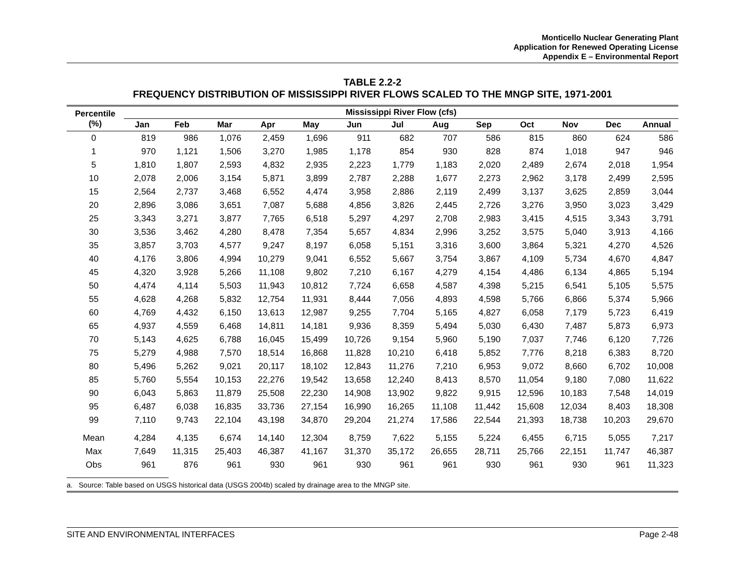Monticello Nuclear Generating Plant
Application for Renewed Operating License
Appendix E – Environmental Report
TABLE 2.2-2
FREQUENCY DISTRIBUTION OF MISSISSIPPI RIVER FLOWS SCALED TO THE MNGP SITE, 1971-2001
| Percentile (%) | Mississippi River Flow (cfs) | | | | | | | | | | | | |
| --- | --- | --- | --- | --- | --- | --- | --- | --- | --- | --- | --- | --- | --- |
| | Jan | Feb | Mar | Apr | May | Jun | Jul | Aug | Sep | Oct | Nov | Dec | Annual |
| 0 | 819 | 986 | 1,076 | 2,459 | 1,696 | 911 | 682 | 707 | 586 | 815 | 860 | 624 | 586 |
| 1 | 970 | 1,121 | 1,506 | 3,270 | 1,985 | 1,178 | 854 | 930 | 828 | 874 | 1,018 | 947 | 946 |
| 5 | 1,810 | 1,807 | 2,593 | 4,832 | 2,935 | 2,223 | 1,779 | 1,183 | 2,020 | 2,489 | 2,674 | 2,018 | 1,954 |
| 10 | 2,078 | 2,006 | 3,154 | 5,871 | 3,899 | 2,787 | 2,288 | 1,677 | 2,273 | 2,962 | 3,178 | 2,499 | 2,595 |
| 15 | 2,564 | 2,737 | 3,468 | 6,552 | 4,474 | 3,958 | 2,886 | 2,119 | 2,499 | 3,137 | 3,625 | 2,859 | 3,044 |
| 20 | 2,896 | 3,086 | 3,651 | 7,087 | 5,688 | 4,856 | 3,826 | 2,445 | 2,726 | 3,276 | 3,950 | 3,023 | 3,429 |
| 25 | 3,343 | 3,271 | 3,877 | 7,765 | 6,518 | 5,297 | 4,297 | 2,708 | 2,983 | 3,415 | 4,515 | 3,343 | 3,791 |
| 30 | 3,536 | 3,462 | 4,280 | 8,478 | 7,354 | 5,657 | 4,834 | 2,996 | 3,252 | 3,575 | 5,040 | 3,913 | 4,166 |
| 35 | 3,857 | 3,703 | 4,577 | 9,247 | 8,197 | 6,058 | 5,151 | 3,316 | 3,600 | 3,864 | 5,321 | 4,270 | 4,526 |
| 40 | 4,176 | 3,806 | 4,994 | 10,279 | 9,041 | 6,552 | 5,667 | 3,754 | 3,867 | 4,109 | 5,734 | 4,670 | 4,847 |
| 45 | 4,320 | 3,928 | 5,266 | 11,108 | 9,802 | 7,210 | 6,167 | 4,279 | 4,154 | 4,486 | 6,134 | 4,865 | 5,194 |
| 50 | 4,474 | 4,114 | 5,503 | 11,943 | 10,812 | 7,724 | 6,658 | 4,587 | 4,398 | 5,215 | 6,541 | 5,105 | 5,575 |
| 55 | 4,628 | 4,268 | 5,832 | 12,754 | 11,931 | 8,444 | 7,056 | 4,893 | 4,598 | 5,766 | 6,866 | 5,374 | 5,966 |
| 60 | 4,769 | 4,432 | 6,150 | 13,613 | 12,987 | 9,255 | 7,704 | 5,165 | 4,827 | 6,058 | 7,179 | 5,723 | 6,419 |
| 65 | 4,937 | 4,559 | 6,468 | 14,811 | 14,181 | 9,936 | 8,359 | 5,494 | 5,030 | 6,430 | 7,487 | 5,873 | 6,973 |
| 70 | 5,143 | 4,625 | 6,788 | 16,045 | 15,499 | 10,726 | 9,154 | 5,960 | 5,190 | 7,037 | 7,746 | 6,120 | 7,726 |
| 75 | 5,279 | 4,988 | 7,570 | 18,514 | 16,868 | 11,828 | 10,210 | 6,418 | 5,852 | 7,776 | 8,218 | 6,383 | 8,720 |
| 80 | 5,496 | 5,262 | 9,021 | 20,117 | 18,102 | 12,843 | 11,276 | 7,210 | 6,953 | 9,072 | 8,660 | 6,702 | 10,008 |
| 85 | 5,760 | 5,554 | 10,153 | 22,276 | 19,542 | 13,658 | 12,240 | 8,413 | 8,570 | 11,054 | 9,180 | 7,080 | 11,622 |
| 90 | 6,043 | 5,863 | 11,879 | 25,508 | 22,230 | 14,908 | 13,902 | 9,822 | 9,915 | 12,596 | 10,183 | 7,548 | 14,019 |
| 95 | 6,487 | 6,038 | 16,835 | 33,736 | 27,154 | 16,990 | 16,265 | 11,108 | 11,442 | 15,608 | 12,034 | 8,403 | 18,308 |
| 99 | 7,110 | 9,743 | 22,104 | 43,198 | 34,870 | 29,204 | 21,274 | 17,586 | 22,544 | 21,393 | 18,738 | 10,203 | 29,670 |
| Mean | 4,284 | 4,135 | 6,674 | 14,140 | 12,304 | 8,759 | 7,622 | 5,155 | 5,224 | 6,455 | 6,715 | 5,055 | 7,217 |
| Max | 7,649 | 11,315 | 25,403 | 46,387 | 41,167 | 31,370 | 35,172 | 26,655 | 28,711 | 25,766 | 22,151 | 11,747 | 46,387 |
| Obs | 961 | 876 | 961 | 930 | 961 | 930 | 961 | 961 | 930 | 961 | 930 | 961 | 11,323 |
a. Source: Table based on USGS historical data (USGS 2004b) scaled by drainage area to the MNGP site.
SITE AND ENVIRONMENTAL INTERFACES Page 2-48